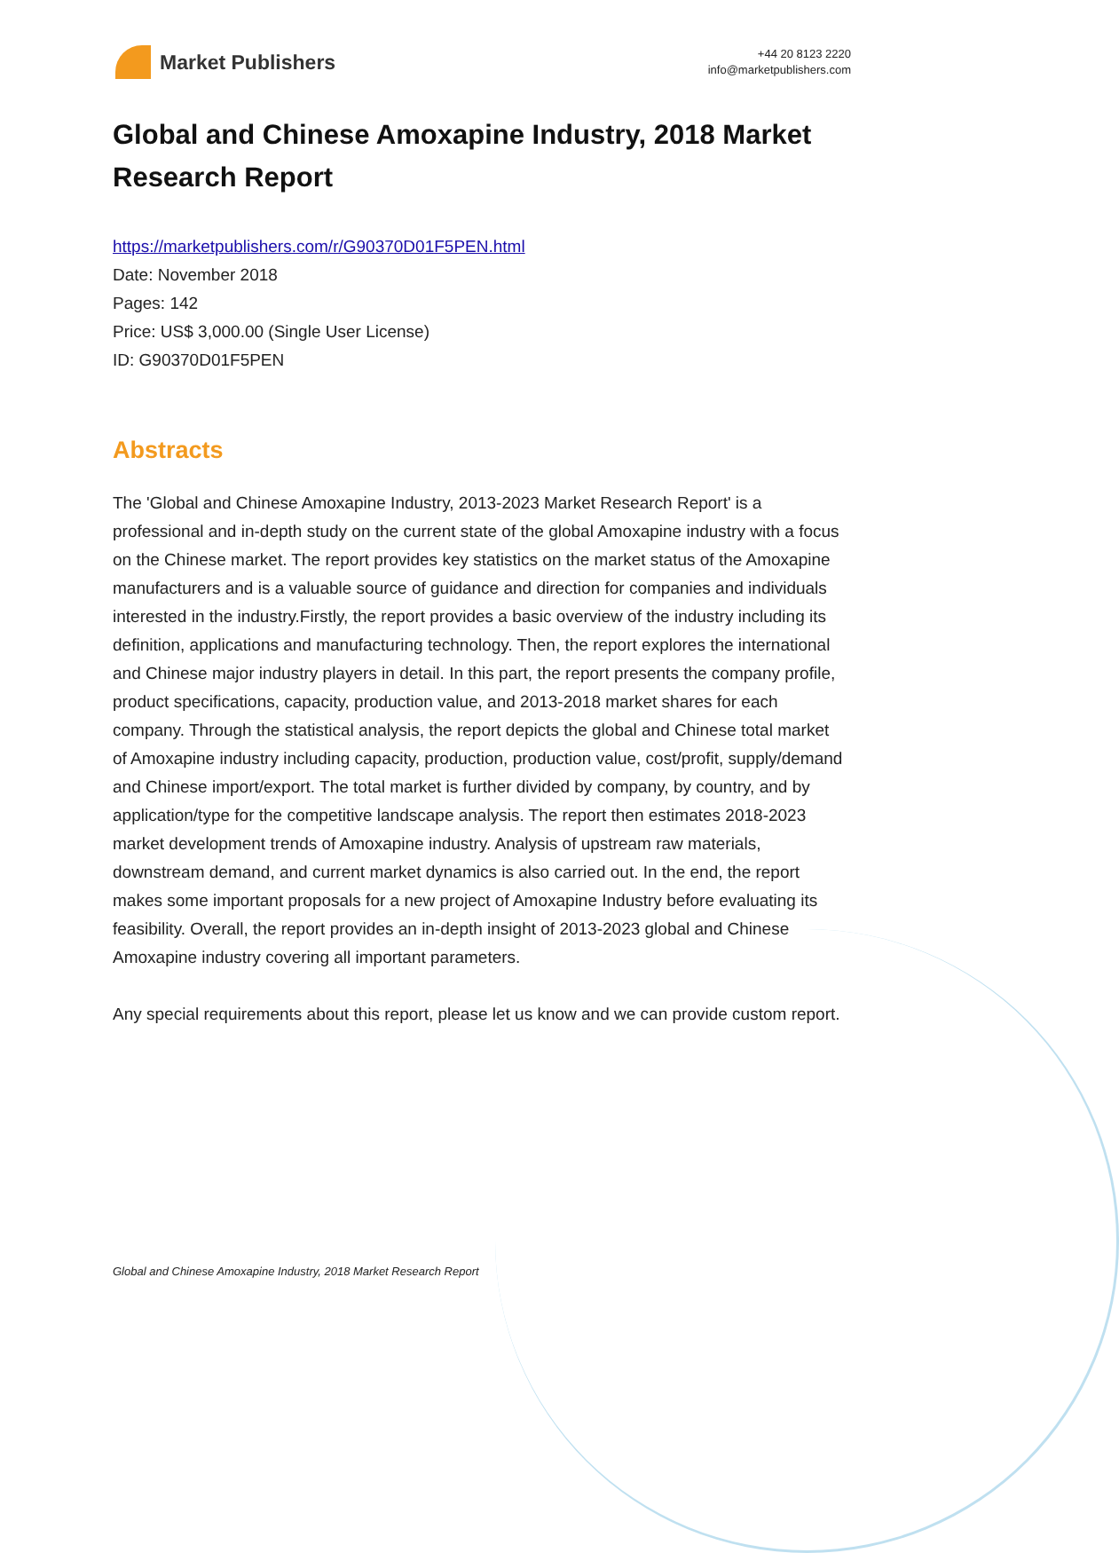Market Publishers
+44 20 8123 2220
info@marketpublishers.com
Global and Chinese Amoxapine Industry, 2018 Market Research Report
https://marketpublishers.com/r/G90370D01F5PEN.html
Date: November 2018
Pages: 142
Price: US$ 3,000.00 (Single User License)
ID: G90370D01F5PEN
Abstracts
The 'Global and Chinese Amoxapine Industry, 2013-2023 Market Research Report' is a professional and in-depth study on the current state of the global Amoxapine industry with a focus on the Chinese market. The report provides key statistics on the market status of the Amoxapine manufacturers and is a valuable source of guidance and direction for companies and individuals interested in the industry.Firstly, the report provides a basic overview of the industry including its definition, applications and manufacturing technology. Then, the report explores the international and Chinese major industry players in detail. In this part, the report presents the company profile, product specifications, capacity, production value, and 2013-2018 market shares for each company. Through the statistical analysis, the report depicts the global and Chinese total market of Amoxapine industry including capacity, production, production value, cost/profit, supply/demand and Chinese import/export. The total market is further divided by company, by country, and by application/type for the competitive landscape analysis. The report then estimates 2018-2023 market development trends of Amoxapine industry. Analysis of upstream raw materials, downstream demand, and current market dynamics is also carried out. In the end, the report makes some important proposals for a new project of Amoxapine Industry before evaluating its feasibility. Overall, the report provides an in-depth insight of 2013-2023 global and Chinese Amoxapine industry covering all important parameters.
Any special requirements about this report, please let us know and we can provide custom report.
Global and Chinese Amoxapine Industry, 2018 Market Research Report